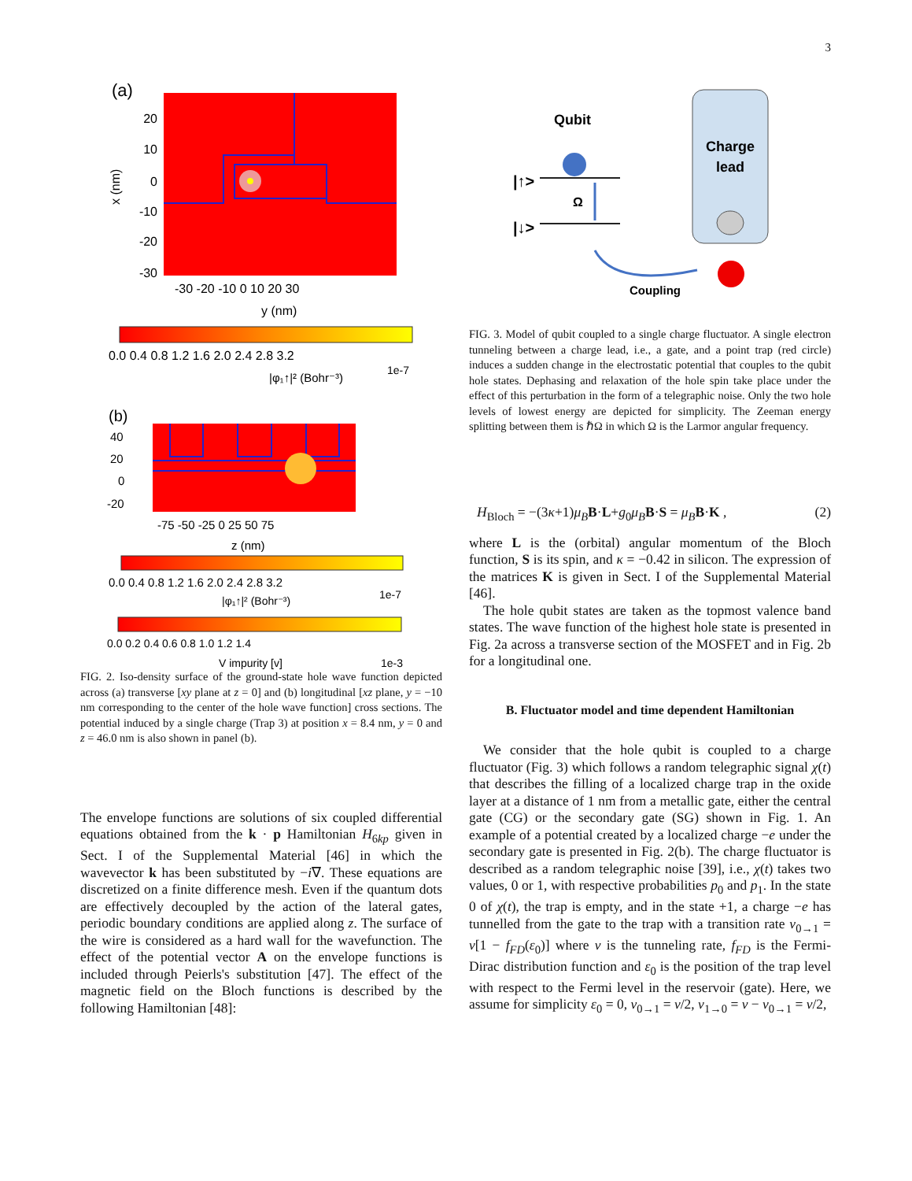3
(a)
20
10
0
-10
-20
-30
-30 -20 -10 0 10 20 30
y (nm)
x (nm)
0.0 0.4 0.8 1.2 1.6 2.0 2.4 2.8 3.2
|φ₁↑|² (Bohr⁻³)
1e-7
(b)
40
20
0
-20
-75 -50 -25 0 25 50 75
z (nm)
0.0 0.4 0.8 1.2 1.6 2.0 2.4 2.8 3.2
|φ₁↑|² (Bohr⁻³)
1e-7
0.0 0.2 0.4 0.6 0.8 1.0 1.2 1.4
V impurity [v]
1e-3
FIG. 2. Iso-density surface of the ground-state hole wave function depicted across (a) transverse [xy plane at z = 0] and (b) longitudinal [xz plane, y = −10 nm corresponding to the center of the hole wave function] cross sections. The potential induced by a single charge (Trap 3) at position x = 8.4 nm, y = 0 and z = 46.0 nm is also shown in panel (b).
The envelope functions are solutions of six coupled differential equations obtained from the k · p Hamiltonian H<sub>6kp</sub> given in Sect. I of the Supplemental Material [46] in which the wavevector k has been substituted by −i∇. These equations are discretized on a finite difference mesh. Even if the quantum dots are effectively decoupled by the action of the lateral gates, periodic boundary conditions are applied along z. The surface of the wire is considered as a hard wall for the wavefunction. The effect of the potential vector A on the envelope functions is included through Peierls's substitution [47]. The effect of the magnetic field on the Bloch functions is described by the following Hamiltonian [48]:
Qubit
Charge
lead
|↑>
|↓>
Ω
Coupling
FIG. 3. Model of qubit coupled to a single charge fluctuator. A single electron tunneling between a charge lead, i.e., a gate, and a point trap (red circle) induces a sudden change in the electrostatic potential that couples to the qubit hole states. Dephasing and relaxation of the hole spin take place under the effect of this perturbation in the form of a telegraphic noise. Only the two hole levels of lowest energy are depicted for simplicity. The Zeeman energy splitting between them is ℏΩ in which Ω is the Larmor angular frequency.
H<sub>Bloch</sub> = −(3κ+1)μ<sub>B</sub> B·L+g<sub>0</sub>μ<sub>B</sub> B·S = μ<sub>B</sub> B·K , (2)
where L is the (orbital) angular momentum of the Bloch function, S is its spin, and κ = −0.42 in silicon. The expression of the matrices K is given in Sect. I of the Supplemental Material [46].
The hole qubit states are taken as the topmost valence band states. The wave function of the highest hole state is presented in Fig. 2a across a transverse section of the MOSFET and in Fig. 2b for a longitudinal one.
B. Fluctuator model and time dependent Hamiltonian
We consider that the hole qubit is coupled to a charge fluctuator (Fig. 3) which follows a random telegraphic signal χ(t) that describes the filling of a localized charge trap in the oxide layer at a distance of 1 nm from a metallic gate, either the central gate (CG) or the secondary gate (SG) shown in Fig. 1. An example of a potential created by a localized charge −e under the secondary gate is presented in Fig. 2(b). The charge fluctuator is described as a random telegraphic noise [39], i.e., χ(t) takes two values, 0 or 1, with respective probabilities p<sub>0</sub> and p<sub>1</sub>. In the state 0 of χ(t), the trap is empty, and in the state +1, a charge −e has tunnelled from the gate to the trap with a transition rate ν<sub>0→1</sub> = ν[1 − f<sub>FD</sub>(ε<sub>0</sub>)] where ν is the tunneling rate, f<sub>FD</sub> is the Fermi-Dirac distribution function and ε<sub>0</sub> is the position of the trap level with respect to the Fermi level in the reservoir (gate). Here, we assume for simplicity ε<sub>0</sub> = 0, ν<sub>0→1</sub> = ν/2, ν<sub>1→0</sub> = ν − ν<sub>0→1</sub> = ν/2,